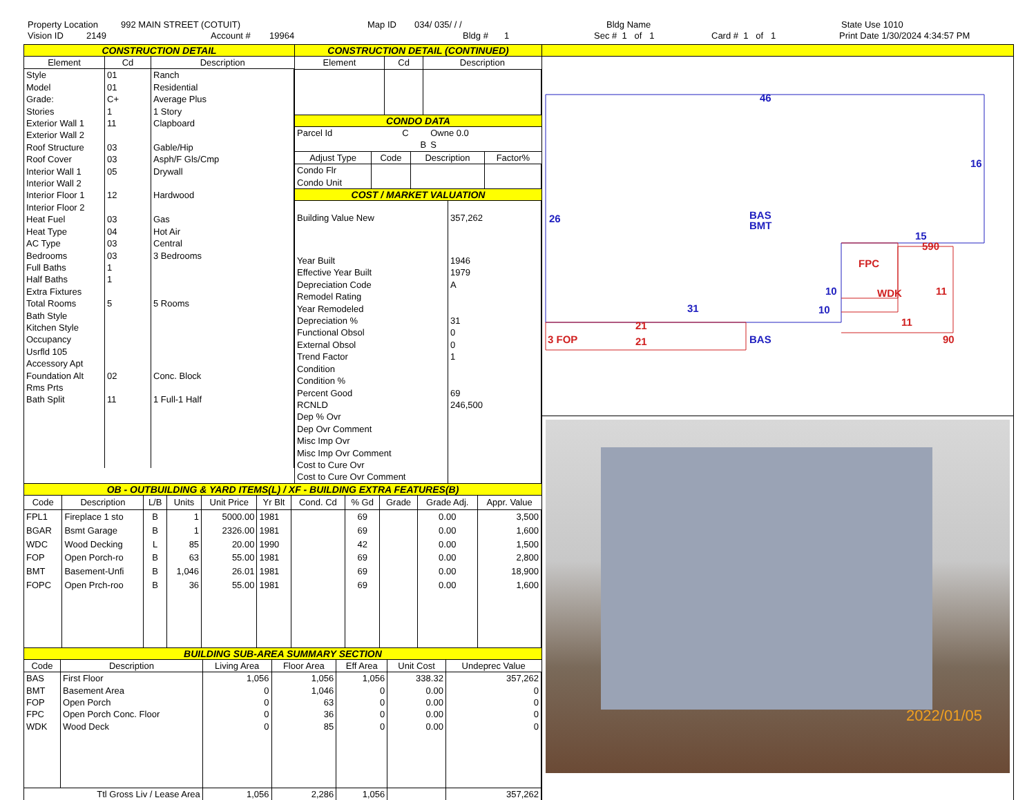Property Location 992 MAIN STREET (COTUIT) Map ID 034/ 035/ / / Bldg Name State Use 1010
Vision ID 2149 Account # 19964 Bldg # 1 Sec # 1 of 1 Card # 1 of 1 Print Date 1/30/2024 4:34:57 PM
CONSTRUCTION DETAIL
| Element | Cd | Description |
| --- | --- | --- |
| Style | 01 | Ranch |
| Model | 01 | Residential |
| Grade: | C+ | Average Plus |
| Stories | 1 | 1 Story |
| Exterior Wall 1 | 11 | Clapboard |
| Exterior Wall 2 | | |
| Roof Structure | 03 | Gable/Hip |
| Roof Cover | 03 | Asph/F Gls/Cmp |
| Interior Wall 1 | 05 | Drywall |
| Interior Wall 2 | | |
| Interior Floor 1 | 12 | Hardwood |
| Interior Floor 2 | | |
| Heat Fuel | 03 | Gas |
| Heat Type | 04 | Hot Air |
| AC Type | 03 | Central |
| Bedrooms | 03 | 3 Bedrooms |
| Full Baths | 1 | |
| Half Baths | 1 | |
| Extra Fixtures | | |
| Total Rooms | 5 | 5 Rooms |
| Bath Style | | |
| Kitchen Style | | |
| Occupancy | | |
| Usrfld 105 | | |
| Accessory Apt | | |
| Foundation Alt | 02 | Conc. Block |
| Rms Prts | | |
| Bath Split | 11 | 1 Full-1 Half |
CONSTRUCTION DETAIL (CONTINUED)
| Element | Cd | Description |
| --- | --- | --- |
CONDO DATA
| Parcel Id | C | Owne 0.0 |
| | B | S |
| Adjust Type | Code | Description | Factor% |
| --- | --- | --- | --- |
| Condo Flr Condo Unit | | | |
COST / MARKET VALUATION
| Building Value New | 357,262 |
| Year Built | 1946 |
| Effective Year Built | 1979 |
| Depreciation Code | A |
| Remodel Rating | |
| Year Remodeled | |
| Depreciation % | 31 |
| Functional Obsol | 0 |
| External Obsol | 0 |
| Trend Factor | 1 |
| Condition | |
| Condition % | |
| Percent Good | 69 |
| RCNLD | 246,500 |
| Dep % Ovr | |
| Dep Ovr Comment | |
| Misc Imp Ovr | |
| Misc Imp Ovr Comment | |
| Cost to Cure Ovr | |
| Cost to Cure Ovr Comment | |
OB - OUTBUILDING & YARD ITEMS(L) / XF - BUILDING EXTRA FEATURES(B)
| Code | Description | L/B | Units | Unit Price | Yr Blt | Cond. Cd | % Gd | Grade | Grade Adj. | Appr. Value |
| --- | --- | --- | --- | --- | --- | --- | --- | --- | --- | --- |
| FPL1 | Fireplace 1 sto | B | 1 | 5000.00 | 1981 | | 69 | | 0.00 | 3,500 |
| BGAR | Bsmt Garage | B | 1 | 2326.00 | 1981 | | 69 | | 0.00 | 1,600 |
| WDC | Wood Decking | L | 85 | 20.00 | 1990 | | 42 | | 0.00 | 1,500 |
| FOP | Open Porch-ro | B | 63 | 55.00 | 1981 | | 69 | | 0.00 | 2,800 |
| BMT | Basement-Unfi | B | 1,046 | 26.01 | 1981 | | 69 | | 0.00 | 18,900 |
| FOPC | Open Prch-roo | B | 36 | 55.00 | 1981 | | 69 | | 0.00 | 1,600 |
BUILDING SUB-AREA SUMMARY SECTION
| Code | Description | Living Area | Floor Area | Eff Area | Unit Cost | Undeprec Value |
| --- | --- | --- | --- | --- | --- | --- |
| BAS | First Floor | 1,056 | 1,056 | 1,056 | 338.32 | 357,262 |
| BMT | Basement Area | 0 | 1,046 | 0 | 0.00 | 0 |
| FOP | Open Porch | 0 | 63 | 0 | 0.00 | 0 |
| FPC | Open Porch Conc. Floor | 0 | 36 | 0 | 0.00 | 0 |
| WDK | Wood Deck | 0 | 85 | 0 | 0.00 | 0 |
| Ttl Gross Liv / Lease Area | | 1,056 | 2,286 | 1,056 | | 357,262 |
46
16
26
BAS
BMT
15
31
10
BAS
10
FPC
WDK
11
11
90
590
3 FOP
21
21
2022/01/05